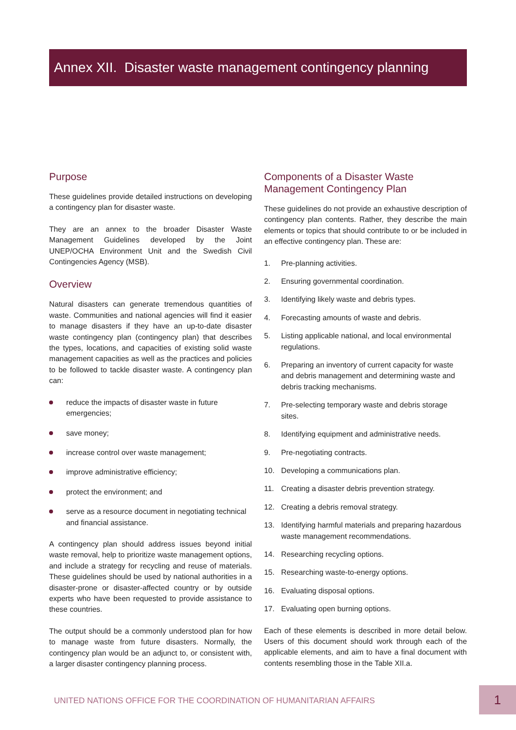Annex XII. Disaster waste management contingency planning
Purpose
These guidelines provide detailed instructions on developing a contingency plan for disaster waste.
They are an annex to the broader Disaster Waste Management Guidelines developed by the Joint UNEP/OCHA Environment Unit and the Swedish Civil Contingencies Agency (MSB).
Overview
Natural disasters can generate tremendous quantities of waste. Communities and national agencies will find it easier to manage disasters if they have an up-to-date disaster waste contingency plan (contingency plan) that describes the types, locations, and capacities of existing solid waste management capacities as well as the practices and policies to be followed to tackle disaster waste. A contingency plan can:
reduce the impacts of disaster waste in future emergencies;
save money;
increase control over waste management;
improve administrative efficiency;
protect the environment; and
serve as a resource document in negotiating technical and financial assistance.
A contingency plan should address issues beyond initial waste removal, help to prioritize waste management options, and include a strategy for recycling and reuse of materials. These guidelines should be used by national authorities in a disaster-prone or disaster-affected country or by outside experts who have been requested to provide assistance to these countries.
The output should be a commonly understood plan for how to manage waste from future disasters. Normally, the contingency plan would be an adjunct to, or consistent with, a larger disaster contingency planning process.
Components of a Disaster Waste Management Contingency Plan
These guidelines do not provide an exhaustive description of contingency plan contents. Rather, they describe the main elements or topics that should contribute to or be included in an effective contingency plan. These are:
1. Pre-planning activities.
2. Ensuring governmental coordination.
3. Identifying likely waste and debris types.
4. Forecasting amounts of waste and debris.
5. Listing applicable national, and local environmental regulations.
6. Preparing an inventory of current capacity for waste and debris management and determining waste and debris tracking mechanisms.
7. Pre-selecting temporary waste and debris storage sites.
8. Identifying equipment and administrative needs.
9. Pre-negotiating contracts.
10. Developing a communications plan.
11. Creating a disaster debris prevention strategy.
12. Creating a debris removal strategy.
13. Identifying harmful materials and preparing hazardous waste management recommendations.
14. Researching recycling options.
15. Researching waste-to-energy options.
16. Evaluating disposal options.
17. Evaluating open burning options.
Each of these elements is described in more detail below. Users of this document should work through each of the applicable elements, and aim to have a final document with contents resembling those in the Table XII.a.
UNITED NATIONS OFFICE FOR THE COORDINATION OF HUMANITARIAN AFFAIRS
1